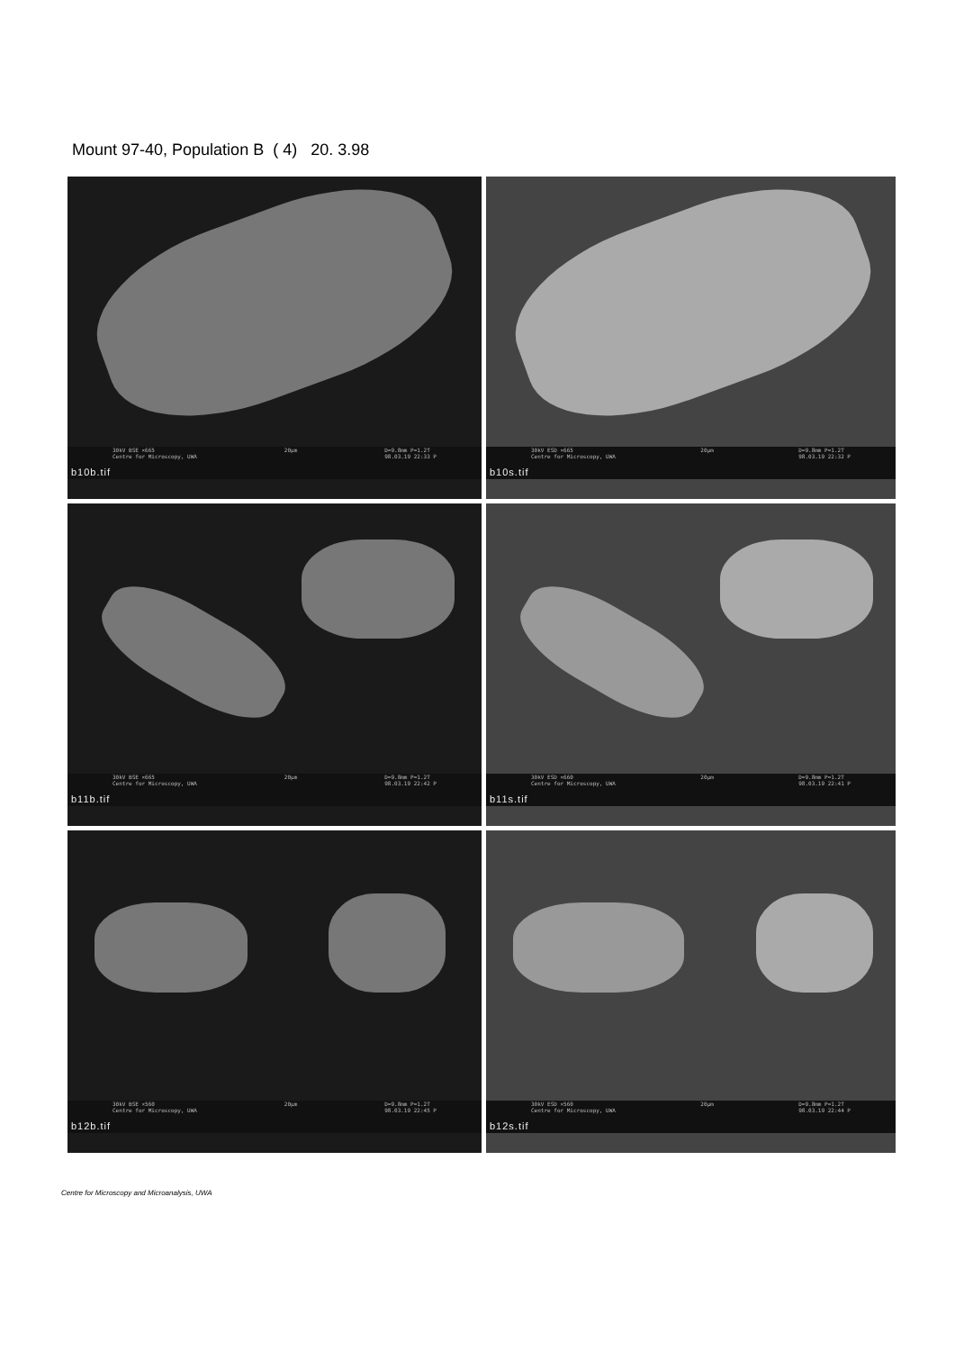Mount 97-40, Population B ( 4) 20. 3.98
30kV BSE ×665
Centre for Microscopy, UWA 20µm D=9.8mm P=1.2T
98.03.19 22:33 P
b10b.tif
30kV ESD ×665
Centre for Microscopy, UWA 20µm D=9.8mm P=1.2T
98.03.19 22:32 P
b10s.tif
30kV BSE ×665
Centre for Microscopy, UWA 20µm D=9.8mm P=1.2T
98.03.19 22:42 P
b11b.tif
30kV ESD ×660
Centre for Microscopy, UWA 20µm D=9.8mm P=1.2T
98.03.19 22:41 P
b11s.tif
30kV BSE ×560
Centre for Microscopy, UWA 20µm D=9.8mm P=1.2T
98.03.19 22:45 P
b12b.tif
30kV ESD ×560
Centre for Microscopy, UWA 20µm D=9.8mm P=1.2T
98.03.19 22:44 P
b12s.tif
Centre for Microscopy and Microanalysis, UWA